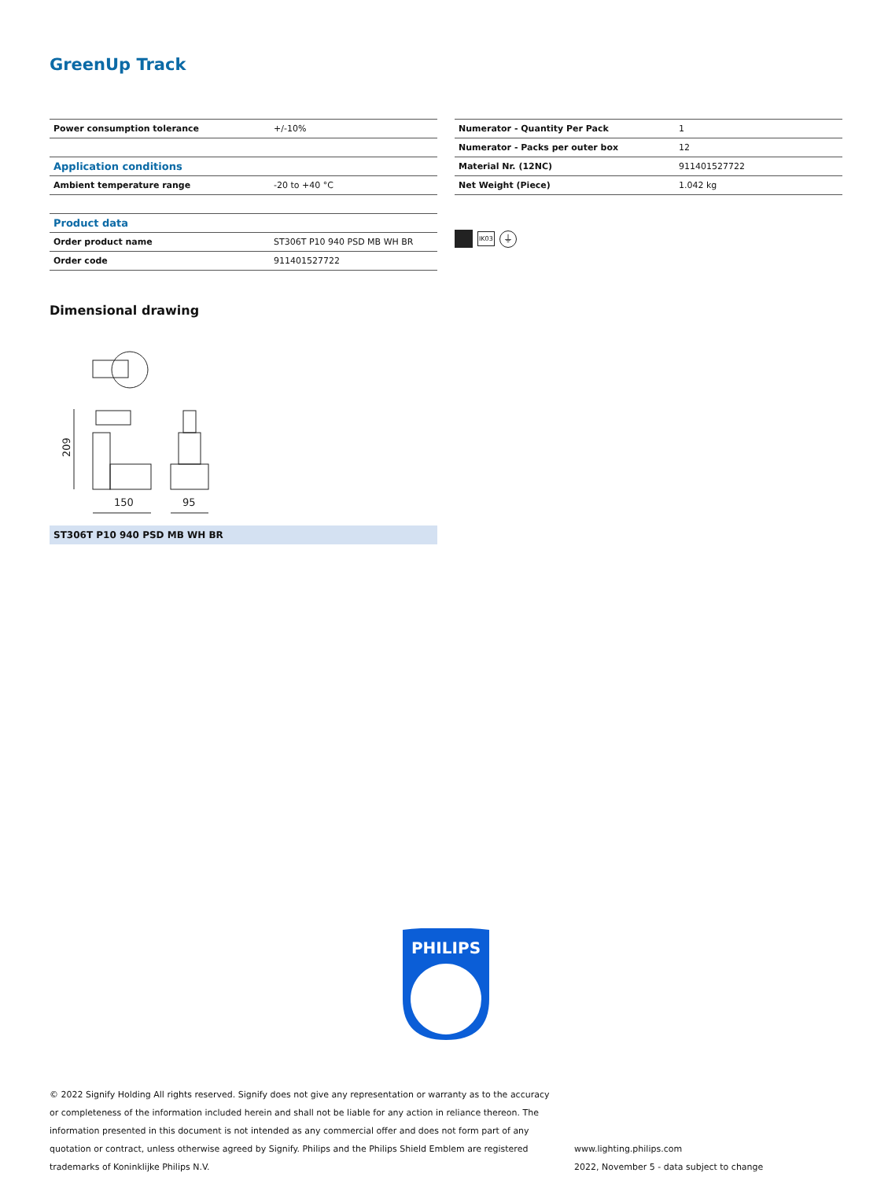GreenUp Track
| Power consumption tolerance | +/-10% |
| Application conditions | |
| Ambient temperature range | -20 to +40 °C |
| Product data | |
| Order product name | ST306T P10 940 PSD MB WH BR |
| Order code | 911401527722 |
| Numerator - Quantity Per Pack | 1 |
| Numerator - Packs per outer box | 12 |
| Material Nr. (12NC) | 911401527722 |
| Net Weight (Piece) | 1.042 kg |
IK03
⏚
Dimensional drawing
209
150
95
ST306T P10 940 PSD MB WH BR
PHILIPS
© 2022 Signify Holding All rights reserved. Signify does not give any representation or warranty as to the accuracy or completeness of the information included herein and shall not be liable for any action in reliance thereon. The information presented in this document is not intended as any commercial offer and does not form part of any quotation or contract, unless otherwise agreed by Signify. Philips and the Philips Shield Emblem are registered trademarks of Koninklijke Philips N.V.
www.lighting.philips.com
2022, November 5 - data subject to change